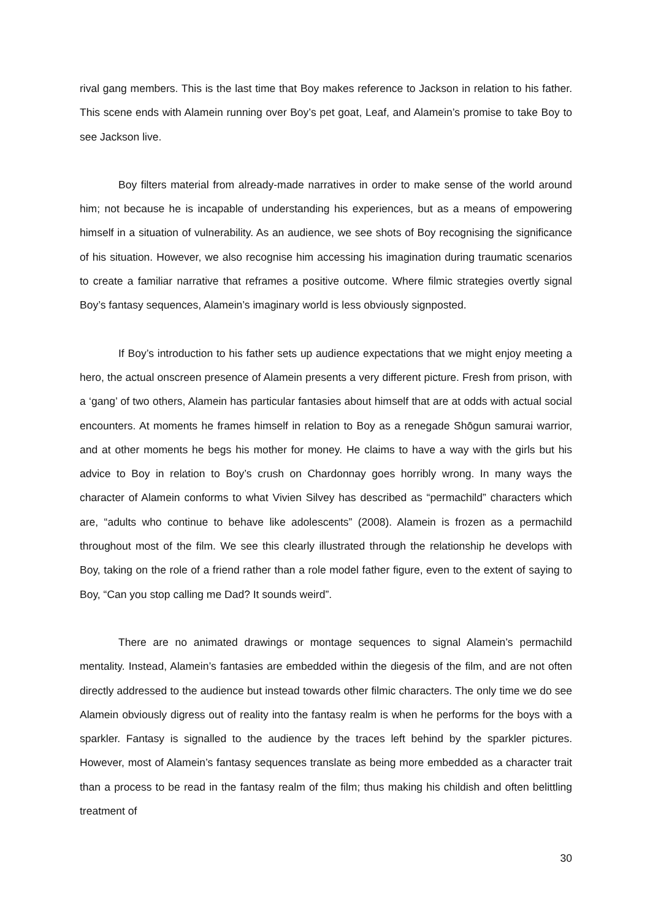rival gang members. This is the last time that Boy makes reference to Jackson in relation to his father. This scene ends with Alamein running over Boy’s pet goat, Leaf, and Alamein’s promise to take Boy to see Jackson live.
Boy filters material from already-made narratives in order to make sense of the world around him; not because he is incapable of understanding his experiences, but as a means of empowering himself in a situation of vulnerability. As an audience, we see shots of Boy recognising the significance of his situation. However, we also recognise him accessing his imagination during traumatic scenarios to create a familiar narrative that reframes a positive outcome. Where filmic strategies overtly signal Boy’s fantasy sequences, Alamein’s imaginary world is less obviously signposted.
If Boy’s introduction to his father sets up audience expectations that we might enjoy meeting a hero, the actual onscreen presence of Alamein presents a very different picture. Fresh from prison, with a ‘gang’ of two others, Alamein has particular fantasies about himself that are at odds with actual social encounters. At moments he frames himself in relation to Boy as a renegade Shōgun samurai warrior, and at other moments he begs his mother for money. He claims to have a way with the girls but his advice to Boy in relation to Boy’s crush on Chardonnay goes horribly wrong. In many ways the character of Alamein conforms to what Vivien Silvey has described as “permachild” characters which are, “adults who continue to behave like adolescents” (2008). Alamein is frozen as a permachild throughout most of the film. We see this clearly illustrated through the relationship he develops with Boy, taking on the role of a friend rather than a role model father figure, even to the extent of saying to Boy, “Can you stop calling me Dad? It sounds weird”.
There are no animated drawings or montage sequences to signal Alamein’s permachild mentality. Instead, Alamein’s fantasies are embedded within the diegesis of the film, and are not often directly addressed to the audience but instead towards other filmic characters. The only time we do see Alamein obviously digress out of reality into the fantasy realm is when he performs for the boys with a sparkler. Fantasy is signalled to the audience by the traces left behind by the sparkler pictures. However, most of Alamein’s fantasy sequences translate as being more embedded as a character trait than a process to be read in the fantasy realm of the film; thus making his childish and often belittling treatment of
30